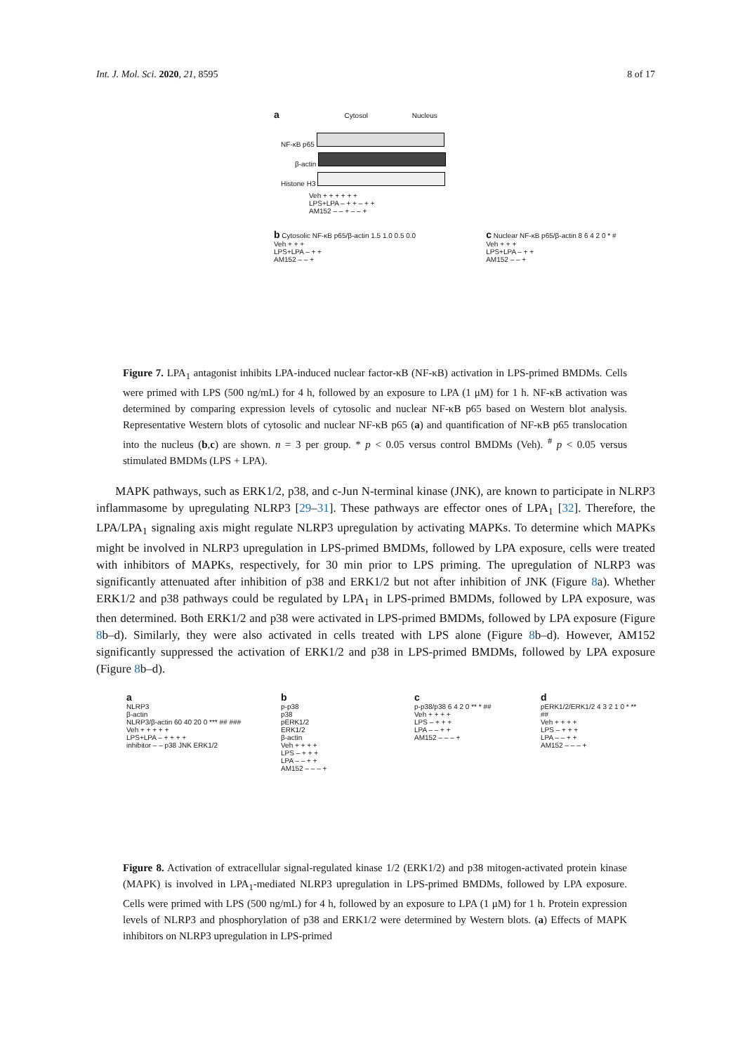Int. J. Mol. Sci. 2020, 21, 8595 8 of 17
a Cytosol Nucleus
NF-κB p65
β-actin
Histone H3
Veh + + + + + +
LPS+LPA – + + – + +
AM152 – – + – – +
b Cytosolic NF-κB p65/β-actin 1.5 1.0 0.5 0.0
Veh + + +
LPS+LPA – + +
AM152 – – +
c Nuclear NF-κB p65/β-actin 8 6 4 2 0 * #
Veh + + +
LPS+LPA – + +
AM152 – – +
Figure 7. LPA<sub>1</sub> antagonist inhibits LPA-induced nuclear factor-κB (NF-κB) activation in LPS-primed BMDMs. Cells were primed with LPS (500 ng/mL) for 4 h, followed by an exposure to LPA (1 μM) for 1 h. NF-κB activation was determined by comparing expression levels of cytosolic and nuclear NF-κB p65 based on Western blot analysis. Representative Western blots of cytosolic and nuclear NF-κB p65 (a) and quantification of NF-κB p65 translocation into the nucleus (b,c) are shown. n = 3 per group. * p < 0.05 versus control BMDMs (Veh). <sup>#</sup> p < 0.05 versus stimulated BMDMs (LPS + LPA).
MAPK pathways, such as ERK1/2, p38, and c-Jun N-terminal kinase (JNK), are known to participate in NLRP3 inflammasome by upregulating NLRP3 [29–31]. These pathways are effector ones of LPA<sub>1</sub> [32]. Therefore, the LPA/LPA<sub>1</sub> signaling axis might regulate NLRP3 upregulation by activating MAPKs. To determine which MAPKs might be involved in NLRP3 upregulation in LPS-primed BMDMs, followed by LPA exposure, cells were treated with inhibitors of MAPKs, respectively, for 30 min prior to LPS priming. The upregulation of NLRP3 was significantly attenuated after inhibition of p38 and ERK1/2 but not after inhibition of JNK (Figure 8a). Whether ERK1/2 and p38 pathways could be regulated by LPA<sub>1</sub> in LPS-primed BMDMs, followed by LPA exposure, was then determined. Both ERK1/2 and p38 were activated in LPS-primed BMDMs, followed by LPA exposure (Figure 8b–d). Similarly, they were also activated in cells treated with LPS alone (Figure 8b–d). However, AM152 significantly suppressed the activation of ERK1/2 and p38 in LPS-primed BMDMs, followed by LPA exposure (Figure 8b–d).
a
NLRP3
β-actin
NLRP3/β-actin 60 40 20 0 *** ## ###
Veh + + + + +
LPS+LPA – + + + +
inhibitor – – p38 JNK ERK1/2
b
p-p38
p38
pERK1/2
ERK1/2
β-actin
Veh + + + +
LPS – + + +
LPA – – + +
AM152 – – – +
c
p-p38/p38 6 4 2 0 ** * ##
Veh + + + +
LPS – + + +
LPA – – + +
AM152 – – – +
d
pERK1/2/ERK1/2 4 3 2 1 0 * ** ##
Veh + + + +
LPS – + + +
LPA – – + +
AM152 – – – +
Figure 8. Activation of extracellular signal-regulated kinase 1/2 (ERK1/2) and p38 mitogen-activated protein kinase (MAPK) is involved in LPA<sub>1</sub>-mediated NLRP3 upregulation in LPS-primed BMDMs, followed by LPA exposure. Cells were primed with LPS (500 ng/mL) for 4 h, followed by an exposure to LPA (1 μM) for 1 h. Protein expression levels of NLRP3 and phosphorylation of p38 and ERK1/2 were determined by Western blots. (a) Effects of MAPK inhibitors on NLRP3 upregulation in LPS-primed